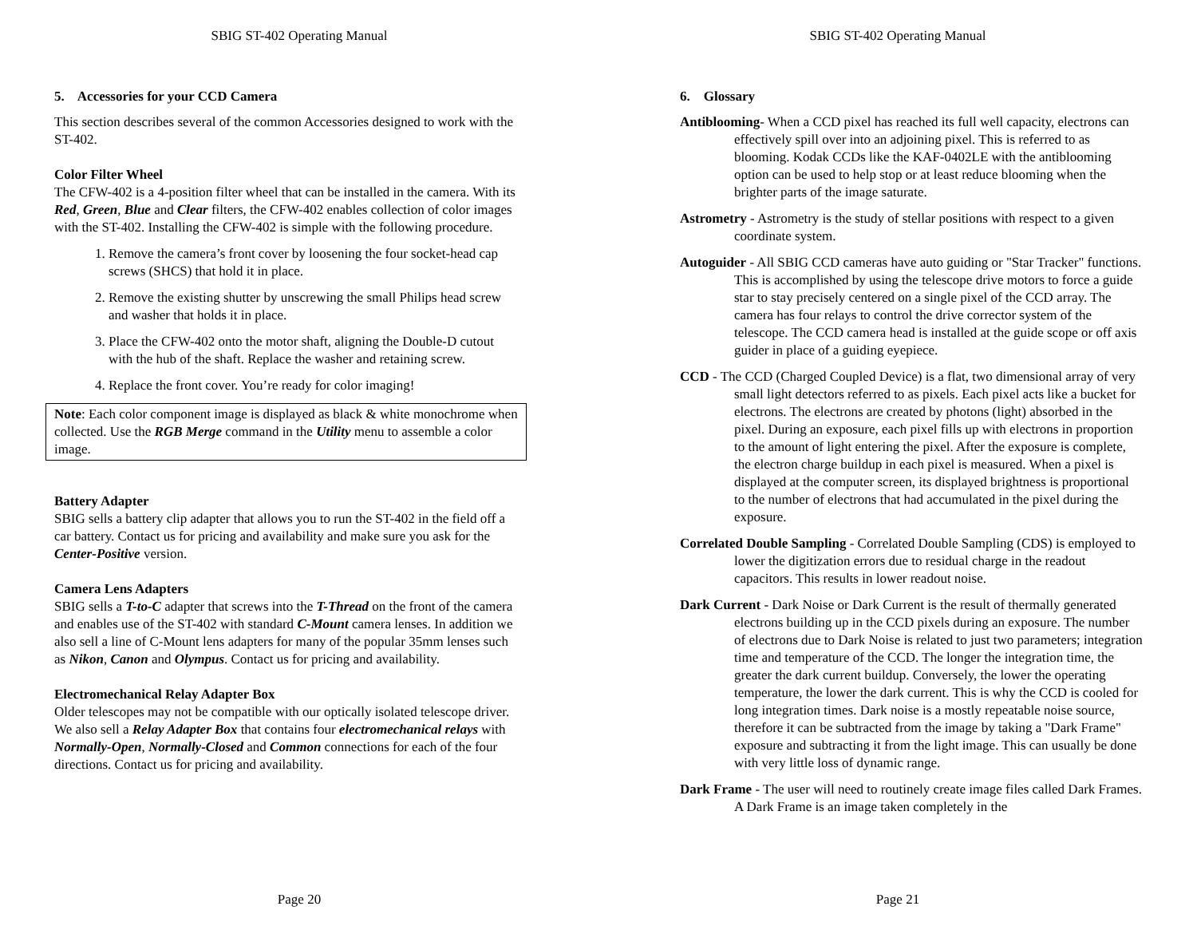SBIG ST-402 Operating Manual
5. Accessories for your CCD Camera
This section describes several of the common Accessories designed to work with the ST-402.
Color Filter Wheel
The CFW-402 is a 4-position filter wheel that can be installed in the camera. With its Red, Green, Blue and Clear filters, the CFW-402 enables collection of color images with the ST-402. Installing the CFW-402 is simple with the following procedure.
1. Remove the camera’s front cover by loosening the four socket-head cap screws (SHCS) that hold it in place.
2. Remove the existing shutter by unscrewing the small Philips head screw and washer that holds it in place.
3. Place the CFW-402 onto the motor shaft, aligning the Double-D cutout with the hub of the shaft. Replace the washer and retaining screw.
4. Replace the front cover. You’re ready for color imaging!
Note: Each color component image is displayed as black & white monochrome when collected. Use the RGB Merge command in the Utility menu to assemble a color image.
Battery Adapter
SBIG sells a battery clip adapter that allows you to run the ST-402 in the field off a car battery. Contact us for pricing and availability and make sure you ask for the Center-Positive version.
Camera Lens Adapters
SBIG sells a T-to-C adapter that screws into the T-Thread on the front of the camera and enables use of the ST-402 with standard C-Mount camera lenses. In addition we also sell a line of C-Mount lens adapters for many of the popular 35mm lenses such as Nikon, Canon and Olympus. Contact us for pricing and availability.
Electromechanical Relay Adapter Box
Older telescopes may not be compatible with our optically isolated telescope driver. We also sell a Relay Adapter Box that contains four electromechanical relays with Normally-Open, Normally-Closed and Common connections for each of the four directions. Contact us for pricing and availability.
Page 20
SBIG ST-402 Operating Manual
6. Glossary
Antiblooming- When a CCD pixel has reached its full well capacity, electrons can effectively spill over into an adjoining pixel. This is referred to as blooming. Kodak CCDs like the KAF-0402LE with the antiblooming option can be used to help stop or at least reduce blooming when the brighter parts of the image saturate.
Astrometry - Astrometry is the study of stellar positions with respect to a given coordinate system.
Autoguider - All SBIG CCD cameras have auto guiding or "Star Tracker" functions. This is accomplished by using the telescope drive motors to force a guide star to stay precisely centered on a single pixel of the CCD array. The camera has four relays to control the drive corrector system of the telescope. The CCD camera head is installed at the guide scope or off axis guider in place of a guiding eyepiece.
CCD - The CCD (Charged Coupled Device) is a flat, two dimensional array of very small light detectors referred to as pixels. Each pixel acts like a bucket for electrons. The electrons are created by photons (light) absorbed in the pixel. During an exposure, each pixel fills up with electrons in proportion to the amount of light entering the pixel. After the exposure is complete, the electron charge buildup in each pixel is measured. When a pixel is displayed at the computer screen, its displayed brightness is proportional to the number of electrons that had accumulated in the pixel during the exposure.
Correlated Double Sampling - Correlated Double Sampling (CDS) is employed to lower the digitization errors due to residual charge in the readout capacitors. This results in lower readout noise.
Dark Current - Dark Noise or Dark Current is the result of thermally generated electrons building up in the CCD pixels during an exposure. The number of electrons due to Dark Noise is related to just two parameters; integration time and temperature of the CCD. The longer the integration time, the greater the dark current buildup. Conversely, the lower the operating temperature, the lower the dark current. This is why the CCD is cooled for long integration times. Dark noise is a mostly repeatable noise source, therefore it can be subtracted from the image by taking a "Dark Frame" exposure and subtracting it from the light image. This can usually be done with very little loss of dynamic range.
Dark Frame - The user will need to routinely create image files called Dark Frames. A Dark Frame is an image taken completely in the
Page 21